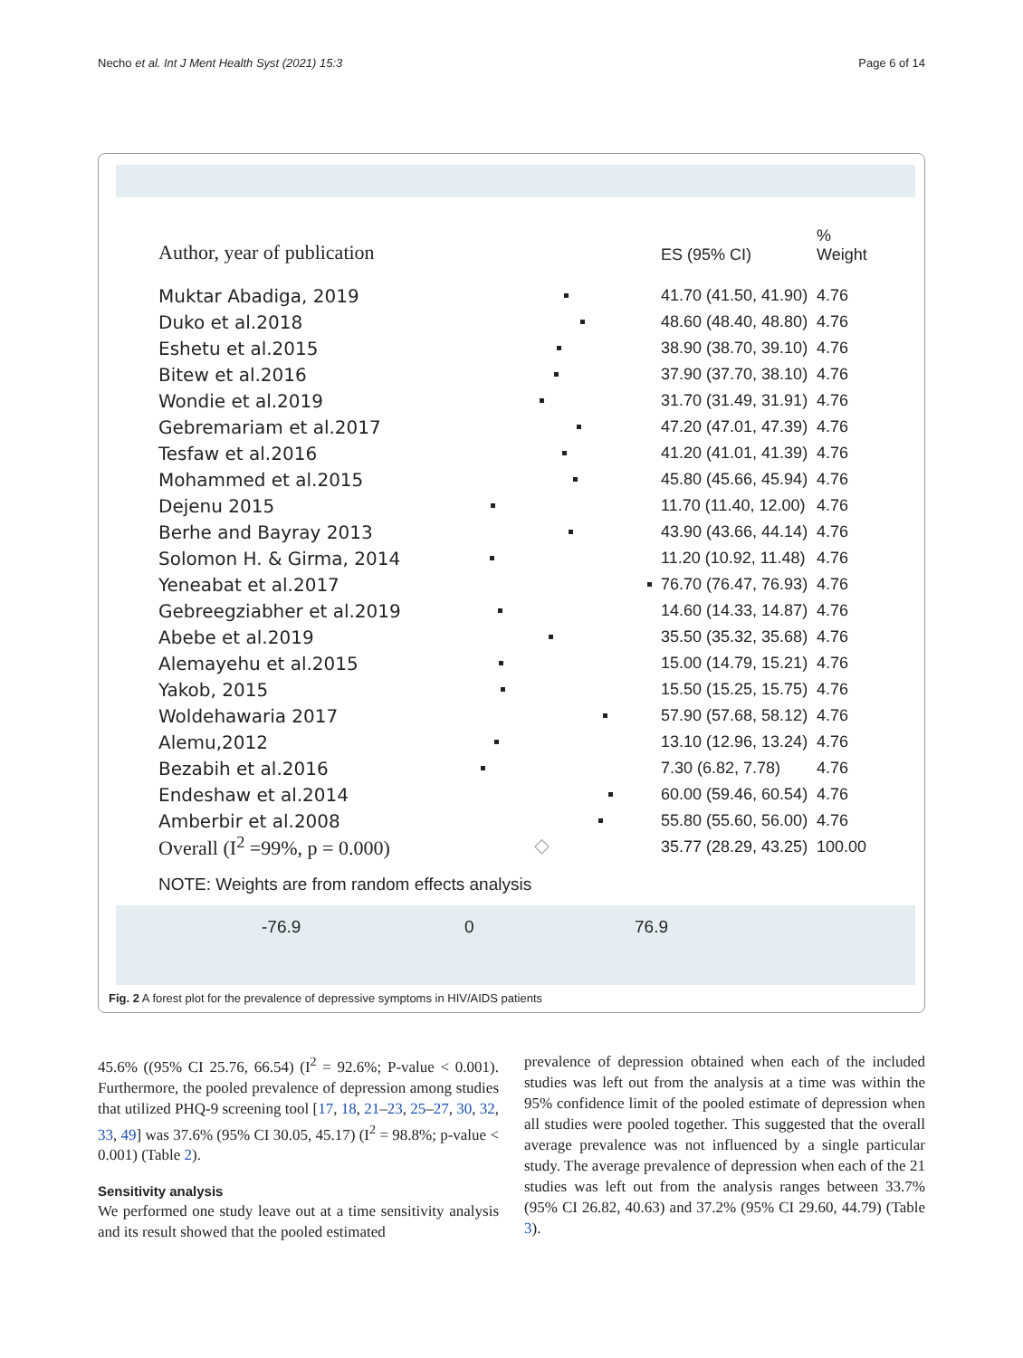Necho et al. Int J Ment Health Syst (2021) 15:3 Page 6 of 14
Author, year of publication ES (95% CI)%
Weight
Muktar Abadiga, 2019 41.70 (41.50, 41.90) 4.76
Duko et al.2018 48.60 (48.40, 48.80) 4.76
Eshetu et al.2015 38.90 (38.70, 39.10) 4.76
Bitew et al.2016 37.90 (37.70, 38.10) 4.76
Wondie et al.2019 31.70 (31.49, 31.91) 4.76
Gebremariam et al.2017 47.20 (47.01, 47.39) 4.76
Tesfaw et al.2016 41.20 (41.01, 41.39) 4.76
Mohammed et al.2015 45.80 (45.66, 45.94) 4.76
Dejenu 2015 11.70 (11.40, 12.00) 4.76
Berhe and Bayray 2013 43.90 (43.66, 44.14) 4.76
Solomon H. & Girma, 2014 11.20 (10.92, 11.48) 4.76
Yeneabat et al.2017 76.70 (76.47, 76.93) 4.76
Gebreegziabher et al.2019 14.60 (14.33, 14.87) 4.76
Abebe et al.2019 35.50 (35.32, 35.68) 4.76
Alemayehu et al.2015 15.00 (14.79, 15.21) 4.76
Yakob, 2015 15.50 (15.25, 15.75) 4.76
Woldehawaria 2017 57.90 (57.68, 58.12) 4.76
Alemu,2012 13.10 (12.96, 13.24) 4.76
Bezabih et al.2016 7.30 (6.82, 7.78) 4.76
Endeshaw et al.2014 60.00 (59.46, 60.54) 4.76
Amberbir et al.2008 55.80 (55.60, 56.00) 4.76
Overall (I<sup>2</sup> =99%, p = 0.000) ◇ 35.77 (28.29, 43.25) 100.00
NOTE: Weights are from random effects analysis
-76.9 0 76.9
Fig. 2 A forest plot for the prevalence of depressive symptoms in HIV/AIDS patients
45.6% ((95% CI 25.76, 66.54) (I<sup>2</sup> = 92.6%; P-value < 0.001). Furthermore, the pooled prevalence of depression among studies that utilized PHQ-9 screening tool [17, 18, 21–23, 25–27, 30, 32, 33, 49] was 37.6% (95% CI 30.05, 45.17) (I<sup>2</sup> = 98.8%; p-value < 0.001) (Table 2).
Sensitivity analysis
We performed one study leave out at a time sensitivity analysis and its result showed that the pooled estimated
prevalence of depression obtained when each of the included studies was left out from the analysis at a time was within the 95% confidence limit of the pooled estimate of depression when all studies were pooled together. This suggested that the overall average prevalence was not influenced by a single particular study. The average prevalence of depression when each of the 21 studies was left out from the analysis ranges between 33.7% (95% CI 26.82, 40.63) and 37.2% (95% CI 29.60, 44.79) (Table 3).